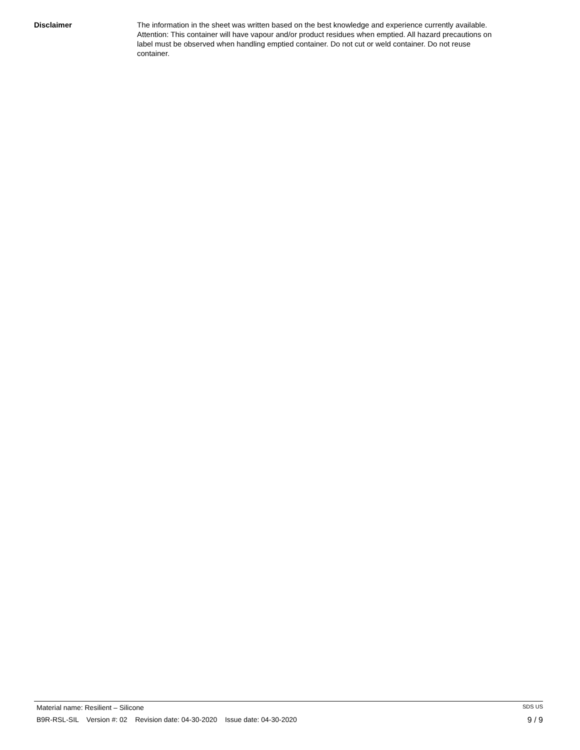Disclaimer The information in the sheet was written based on the best knowledge and experience currently available. Attention: This container will have vapour and/or product residues when emptied. All hazard precautions on label must be observed when handling emptied container. Do not cut or weld container. Do not reuse container.
Material name: Resilient – Silicone SDS US
B9R-RSL-SIL Version #: 02 Revision date: 04-30-2020 Issue date: 04-30-2020 9 / 9